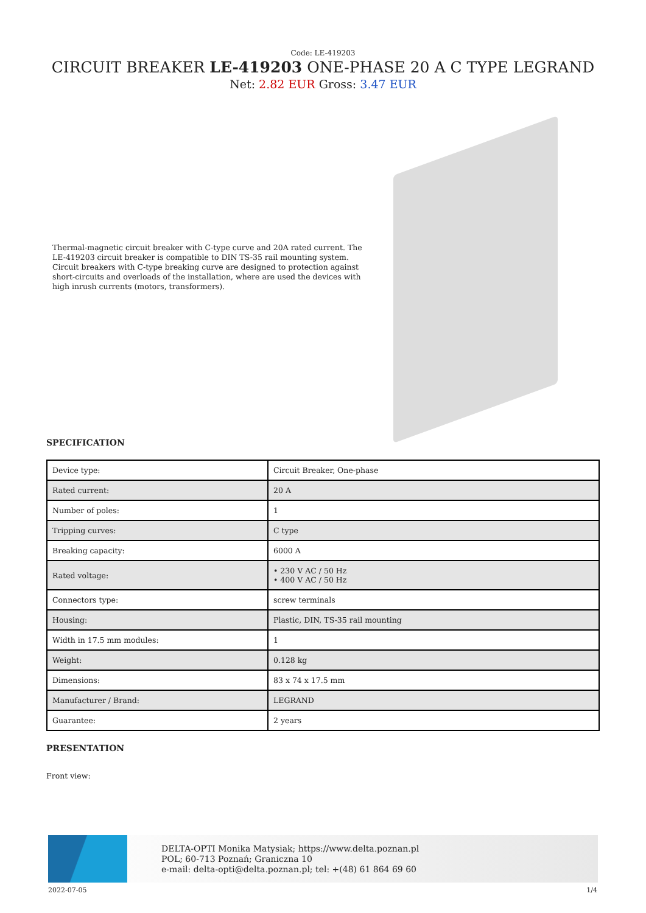Code: LE-419203
CIRCUIT BREAKER LE-419203 ONE-PHASE 20 A C TYPE LEGRAND
Net: 2.82 EUR Gross: 3.47 EUR
Thermal-magnetic circuit breaker with C-type curve and 20A rated current. The LE-419203 circuit breaker is compatible to DIN TS-35 rail mounting system. Circuit breakers with C-type breaking curve are designed to protection against short-circuits and overloads of the installation, where are used the devices with high inrush currents (motors, transformers).
SPECIFICATION
| Device type: | Circuit Breaker, One-phase |
| Rated current: | 20 A |
| Number of poles: | 1 |
| Tripping curves: | C type |
| Breaking capacity: | 6000 A |
| Rated voltage: | • 230 V AC / 50 Hz • 400 V AC / 50 Hz |
| Connectors type: | screw terminals |
| Housing: | Plastic, DIN, TS-35 rail mounting |
| Width in 17.5 mm modules: | 1 |
| Weight: | 0.128 kg |
| Dimensions: | 83 x 74 x 17.5 mm |
| Manufacturer / Brand: | LEGRAND |
| Guarantee: | 2 years |
PRESENTATION
Front view:
DELTA-OPTI Monika Matysiak; https://www.delta.poznan.pl
POL; 60-713 Poznań; Graniczna 10
e-mail: delta-opti@delta.poznan.pl; tel: +(48) 61 864 69 60
2022-07-05 1/4